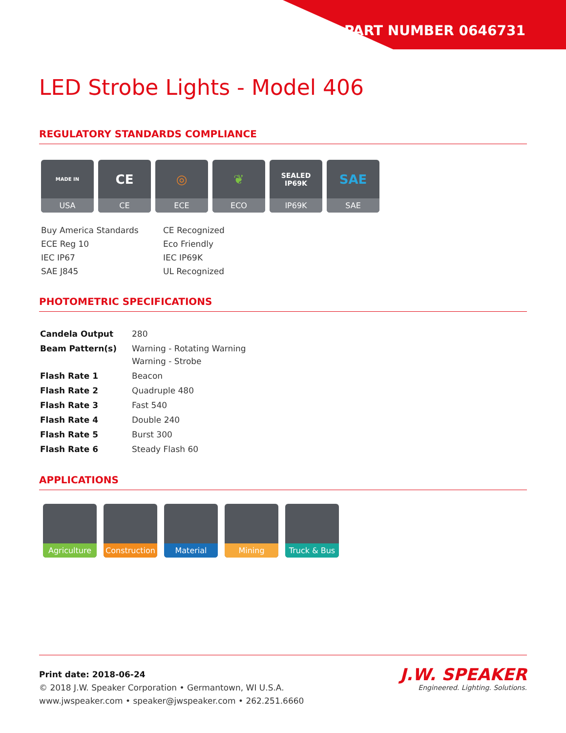PART NUMBER 0646731
LED Strobe Lights - Model 406
REGULATORY STANDARDS COMPLIANCE
MADE IN
USA
CE
CE
◎
ECE
❦
ECO
SEALED IP69K
IP69K
SAE
SAE
Buy America Standards
CE Recognized
ECE Reg 10
Eco Friendly
IEC IP67
IEC IP69K
SAE J845
UL Recognized
PHOTOMETRIC SPECIFICATIONS
| Candela Output | 280 |
| Beam Pattern(s) | Warning - Rotating Warning Warning - Strobe |
| Flash Rate 1 | Beacon |
| Flash Rate 2 | Quadruple 480 |
| Flash Rate 3 | Fast 540 |
| Flash Rate 4 | Double 240 |
| Flash Rate 5 | Burst 300 |
| Flash Rate 6 | Steady Flash 60 |
APPLICATIONS
Agriculture Construction
Material Mining Truck & Bus
Print date: 2018-06-24
© 2018 J.W. Speaker Corporation • Germantown, WI U.S.A.
www.jwspeaker.com • speaker@jwspeaker.com • 262.251.6660
J.W. SPEAKER
Engineered. Lighting. Solutions.